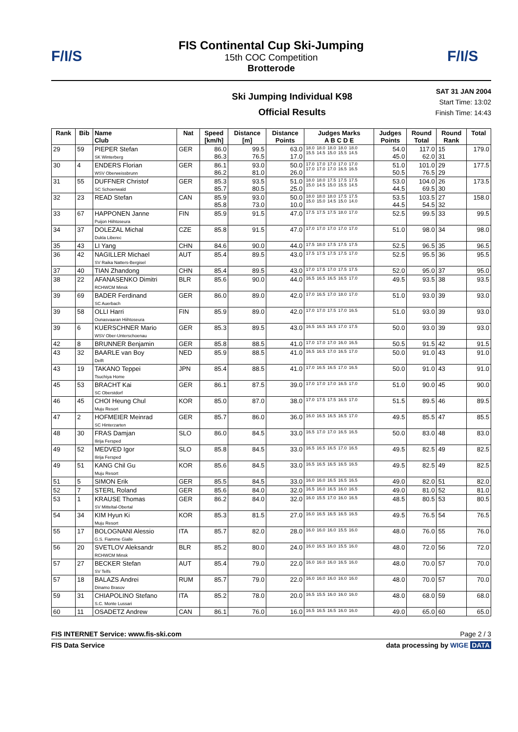F/I/S
FIS Continental Cup Ski-Jumping
15th COC Competition
Brotterode
F/I/S
Ski Jumping Individual K98
Official Results
SAT 31 JAN 2004
Start Time: 13:02
Finish Time: 14:43
| Rank | Bib | Name Club | Nat | Speed [km/h] | Distance [m] | Distance Points | Judges Marks A B C D E | Judges Points | Round Total | Round Rank | Total |
| --- | --- | --- | --- | --- | --- | --- | --- | --- | --- | --- | --- |
| 29 | 59 | PIEPER Stefan SK Winterberg | GER | 86.0 86.3 | 99.5 76.5 | 63.0 17.0 | 18.0 18.0 18.0 18.0 18.0 15.5 14.5 15.0 15.5 14.5 | 54.0 45.0 | 117.0 62.0 | 15 31 | 179.0 |
| 30 | 4 | ENDERS Florian WSV Oberweissbrunn | GER | 86.1 86.2 | 93.0 81.0 | 50.0 26.0 | 17.0 17.0 17.0 17.0 17.0 17.0 17.0 17.0 16.5 16.5 | 51.0 50.5 | 101.0 76.5 | 29 29 | 177.5 |
| 31 | 55 | DUFFNER Christof SC Schoenwald | GER | 85.3 85.7 | 93.5 80.5 | 51.0 25.0 | 18.0 18.0 17.5 17.5 17.5 15.0 14.5 15.0 15.5 14.5 | 53.0 44.5 | 104.0 69.5 | 26 30 | 173.5 |
| 32 | 23 | READ Stefan | CAN | 85.9 85.8 | 93.0 73.0 | 50.0 10.0 | 18.0 18.0 18.0 17.5 17.5 15.0 15.0 14.5 15.0 14.0 | 53.5 44.5 | 103.5 54.5 | 27 32 | 158.0 |
| 33 | 67 | HAPPONEN Janne Puijon Hiihtoseura | FIN | 85.9 | 91.5 | 47.0 | 17.5 17.5 17.5 18.0 17.0 | 52.5 | 99.5 | 33 | 99.5 |
| 34 | 37 | DOLEZAL Michal Dukla Liberec | CZE | 85.8 | 91.5 | 47.0 | 17.0 17.0 17.0 17.0 17.0 | 51.0 | 98.0 | 34 | 98.0 |
| 35 | 43 | LI Yang | CHN | 84.6 | 90.0 | 44.0 | 17.5 18.0 17.5 17.5 17.5 | 52.5 | 96.5 | 35 | 96.5 |
| 36 | 42 | NAGILLER Michael SV Raika Natters-Bergisel | AUT | 85.4 | 89.5 | 43.0 | 17.5 17.5 17.5 17.5 17.0 | 52.5 | 95.5 | 36 | 95.5 |
| 37 | 40 | TIAN Zhandong | CHN | 85.4 | 89.5 | 43.0 | 17.0 17.5 17.0 17.5 17.5 | 52.0 | 95.0 | 37 | 95.0 |
| 38 | 22 | AFANASENKO Dimitri RCHWCM Minsk | BLR | 85.6 | 90.0 | 44.0 | 16.5 16.5 16.5 16.5 17.0 | 49.5 | 93.5 | 38 | 93.5 |
| 39 | 69 | BADER Ferdinand SC Auerbach | GER | 86.0 | 89.0 | 42.0 | 17.0 16.5 17.0 18.0 17.0 | 51.0 | 93.0 | 39 | 93.0 |
| 39 | 58 | OLLI Harri Ounasvaaran Hiihtoseura | FIN | 85.9 | 89.0 | 42.0 | 17.0 17.0 17.5 17.0 16.5 | 51.0 | 93.0 | 39 | 93.0 |
| 39 | 6 | KUERSCHNER Mario WSV Ober-Unterschoenau | GER | 85.3 | 89.5 | 43.0 | 16.5 16.5 16.5 17.0 17.5 | 50.0 | 93.0 | 39 | 93.0 |
| 42 | 8 | BRUNNER Benjamin | GER | 85.8 | 88.5 | 41.0 | 17.0 17.0 17.0 16.0 16.5 | 50.5 | 91.5 | 42 | 91.5 |
| 43 | 32 | BAARLE van Boy Delft | NED | 85.9 | 88.5 | 41.0 | 16.5 16.5 17.0 16.5 17.0 | 50.0 | 91.0 | 43 | 91.0 |
| 43 | 19 | TAKANO Teppei Tsuchiya Home | JPN | 85.4 | 88.5 | 41.0 | 17.0 16.5 16.5 17.0 16.5 | 50.0 | 91.0 | 43 | 91.0 |
| 45 | 53 | BRACHT Kai SC Oberstdorf | GER | 86.1 | 87.5 | 39.0 | 17.0 17.0 17.0 16.5 17.0 | 51.0 | 90.0 | 45 | 90.0 |
| 46 | 45 | CHOI Heung Chul Muju Resort | KOR | 85.0 | 87.0 | 38.0 | 17.0 17.5 17.5 16.5 17.0 | 51.5 | 89.5 | 46 | 89.5 |
| 47 | 2 | HOFMEIER Meinrad SC Hinterzarten | GER | 85.7 | 86.0 | 36.0 | 16.0 16.5 16.5 16.5 17.0 | 49.5 | 85.5 | 47 | 85.5 |
| 48 | 30 | FRAS Damjan Ilirija Fersped | SLO | 86.0 | 84.5 | 33.0 | 16.5 17.0 17.0 16.5 16.5 | 50.0 | 83.0 | 48 | 83.0 |
| 49 | 52 | MEDVED Igor Ilirija Fersped | SLO | 85.8 | 84.5 | 33.0 | 16.5 16.5 16.5 17.0 16.5 | 49.5 | 82.5 | 49 | 82.5 |
| 49 | 51 | KANG Chil Gu Muju Resort | KOR | 85.6 | 84.5 | 33.0 | 16.5 16.5 16.5 16.5 16.5 | 49.5 | 82.5 | 49 | 82.5 |
| 51 | 5 | SIMON Erik | GER | 85.5 | 84.5 | 33.0 | 16.0 16.0 16.5 16.5 16.5 | 49.0 | 82.0 | 51 | 82.0 |
| 52 | 7 | STERL Roland | GER | 85.6 | 84.0 | 32.0 | 16.5 16.0 16.5 16.0 16.5 | 49.0 | 81.0 | 52 | 81.0 |
| 53 | 1 | KRAUSE Thomas SV Mitteltal-Obertal | GER | 86.2 | 84.0 | 32.0 | 16.0 15.5 17.0 16.0 16.5 | 48.5 | 80.5 | 53 | 80.5 |
| 54 | 34 | KIM Hyun Ki Muju Resort | KOR | 85.3 | 81.5 | 27.0 | 16.0 16.5 16.5 16.5 16.5 | 49.5 | 76.5 | 54 | 76.5 |
| 55 | 17 | BOLOGNANI Alessio G.S. Fiamme Gialle | ITA | 85.7 | 82.0 | 28.0 | 16.0 16.0 16.0 15.5 16.0 | 48.0 | 76.0 | 55 | 76.0 |
| 56 | 20 | SVETLOV Aleksandr RCHWCM Minsk | BLR | 85.2 | 80.0 | 24.0 | 16.0 16.5 16.0 15.5 16.0 | 48.0 | 72.0 | 56 | 72.0 |
| 57 | 27 | BECKER Stefan SV Telfs | AUT | 85.4 | 79.0 | 22.0 | 16.0 16.0 16.0 16.5 16.0 | 48.0 | 70.0 | 57 | 70.0 |
| 57 | 18 | BALAZS Andrei Dinamo Brasov | RUM | 85.7 | 79.0 | 22.0 | 16.0 16.0 16.0 16.0 16.0 | 48.0 | 70.0 | 57 | 70.0 |
| 59 | 31 | CHIAPOLINO Stefano S.C. Monte Lussari | ITA | 85.2 | 78.0 | 20.0 | 16.5 15.5 16.0 16.0 16.0 | 48.0 | 68.0 | 59 | 68.0 |
| 60 | 11 | OSADETZ Andrew | CAN | 86.1 | 76.0 | 16.0 | 16.5 16.5 16.5 16.0 16.0 | 49.0 | 65.0 | 60 | 65.0 |
FIS INTERNET Service: www.fis-ski.com Page 2 / 3
FIS Data Service data processing by WIGE DATA